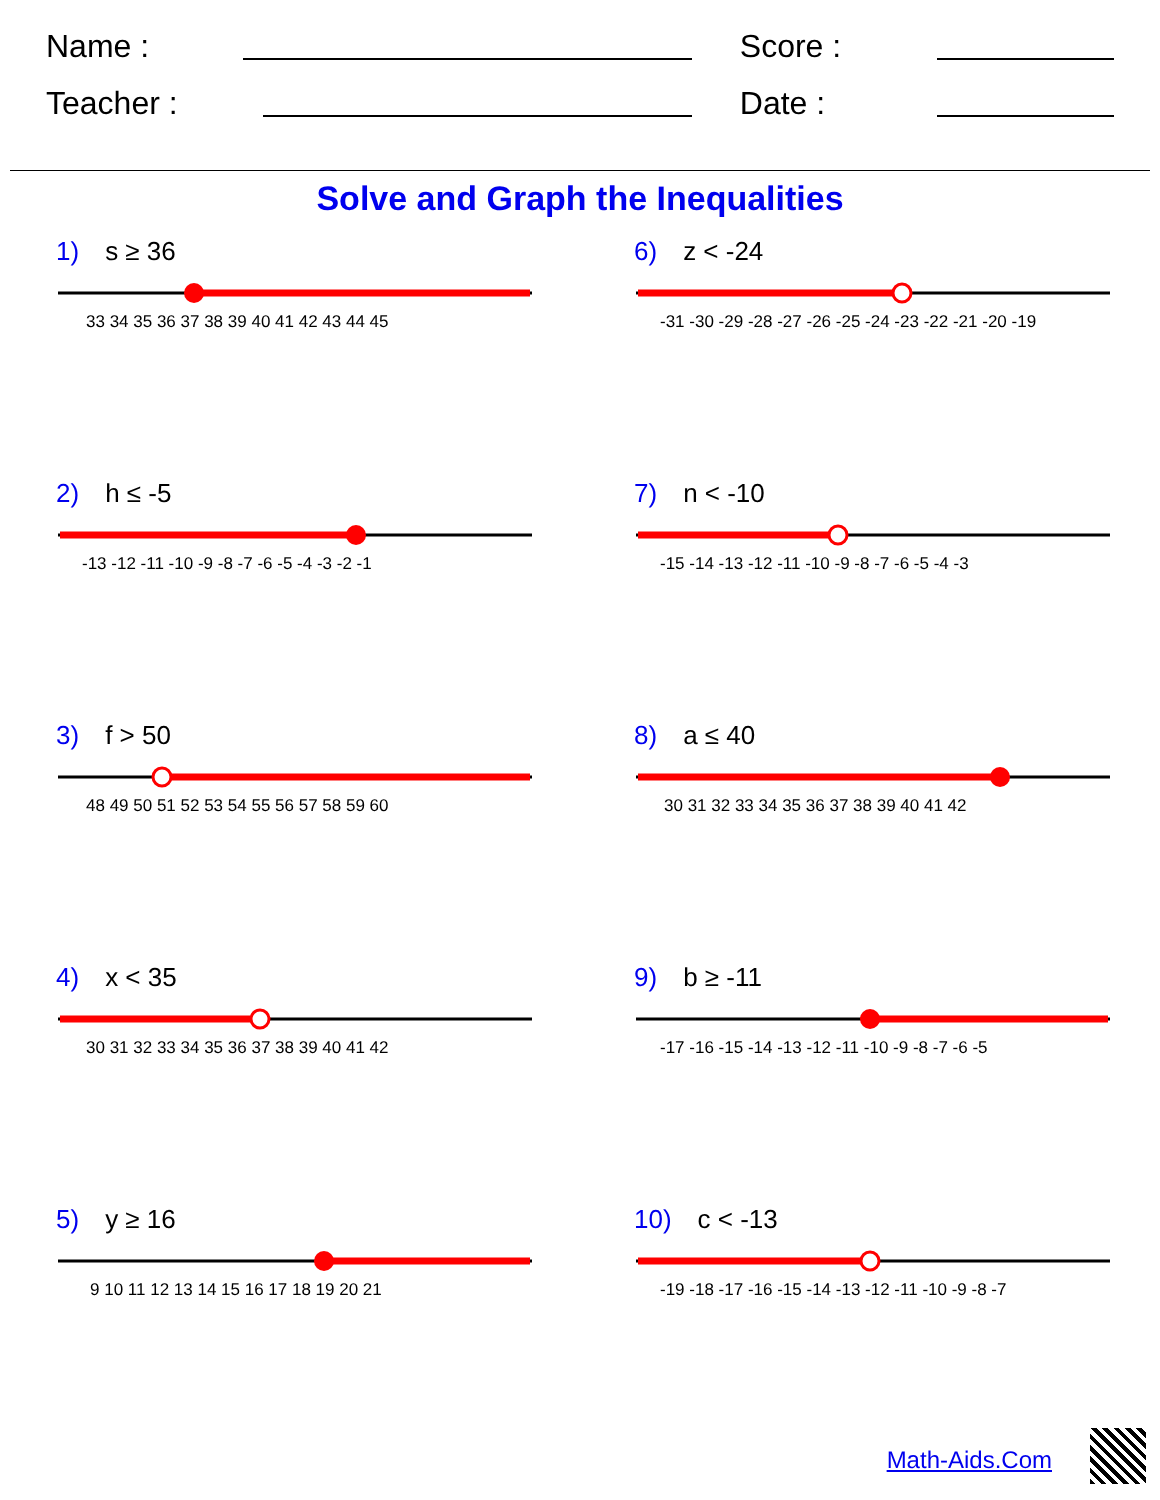Name : Score :
Teacher : Date :
Solve and Graph the Inequalities
1) s ≥ 36
33 34 35 36 37 38 39 40 41 42 43 44 45
2) h ≤ -5
-13 -12 -11 -10 -9 -8 -7 -6 -5 -4 -3 -2 -1
3) f > 50
48 49 50 51 52 53 54 55 56 57 58 59 60
4) x < 35
30 31 32 33 34 35 36 37 38 39 40 41 42
5) y ≥ 16
9 10 11 12 13 14 15 16 17 18 19 20 21
6) z < -24
-31 -30 -29 -28 -27 -26 -25 -24 -23 -22 -21 -20 -19
7) n < -10
-15 -14 -13 -12 -11 -10 -9 -8 -7 -6 -5 -4 -3
8) a ≤ 40
30 31 32 33 34 35 36 37 38 39 40 41 42
9) b ≥ -11
-17 -16 -15 -14 -13 -12 -11 -10 -9 -8 -7 -6 -5
10) c < -13
-19 -18 -17 -16 -15 -14 -13 -12 -11 -10 -9 -8 -7
Math-Aids.Com